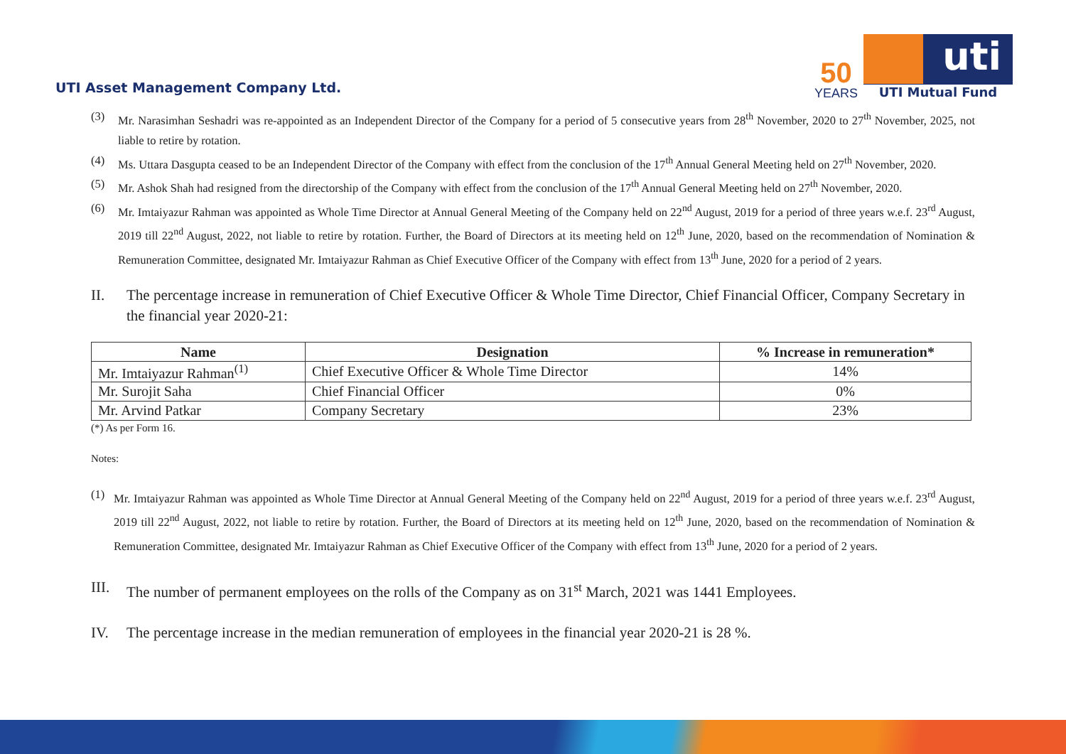UTI Asset Management Company Ltd.
50
YEARS
uti
UTI Mutual Fund
(3) Mr. Narasimhan Seshadri was re-appointed as an Independent Director of the Company for a period of 5 consecutive years from 28<sup>th</sup> November, 2020 to 27<sup>th</sup> November, 2025, not liable to retire by rotation.
(4) Ms. Uttara Dasgupta ceased to be an Independent Director of the Company with effect from the conclusion of the 17<sup>th</sup> Annual General Meeting held on 27<sup>th</sup> November, 2020.
(5) Mr. Ashok Shah had resigned from the directorship of the Company with effect from the conclusion of the 17<sup>th</sup> Annual General Meeting held on 27<sup>th</sup> November, 2020.
(6) Mr. Imtaiyazur Rahman was appointed as Whole Time Director at Annual General Meeting of the Company held on 22<sup>nd</sup> August, 2019 for a period of three years w.e.f. 23<sup>rd</sup> August, 2019 till 22<sup>nd</sup> August, 2022, not liable to retire by rotation. Further, the Board of Directors at its meeting held on 12<sup>th</sup> June, 2020, based on the recommendation of Nomination & Remuneration Committee, designated Mr. Imtaiyazur Rahman as Chief Executive Officer of the Company with effect from 13<sup>th</sup> June, 2020 for a period of 2 years.
II. The percentage increase in remuneration of Chief Executive Officer & Whole Time Director, Chief Financial Officer, Company Secretary in the financial year 2020-21:
| Name | Designation | % Increase in remuneration* |
| --- | --- | --- |
| Mr. Imtaiyazur Rahman<sup>(1)</sup> | Chief Executive Officer & Whole Time Director | 14% |
| Mr. Surojit Saha | Chief Financial Officer | 0% |
| Mr. Arvind Patkar | Company Secretary | 23% |
(*) As per Form 16.
Notes:
(1) Mr. Imtaiyazur Rahman was appointed as Whole Time Director at Annual General Meeting of the Company held on 22<sup>nd</sup> August, 2019 for a period of three years w.e.f. 23<sup>rd</sup> August, 2019 till 22<sup>nd</sup> August, 2022, not liable to retire by rotation. Further, the Board of Directors at its meeting held on 12<sup>th</sup> June, 2020, based on the recommendation of Nomination & Remuneration Committee, designated Mr. Imtaiyazur Rahman as Chief Executive Officer of the Company with effect from 13<sup>th</sup> June, 2020 for a period of 2 years.
III. The number of permanent employees on the rolls of the Company as on 31<sup>st</sup> March, 2021 was 1441 Employees.
IV. The percentage increase in the median remuneration of employees in the financial year 2020-21 is 28 %.